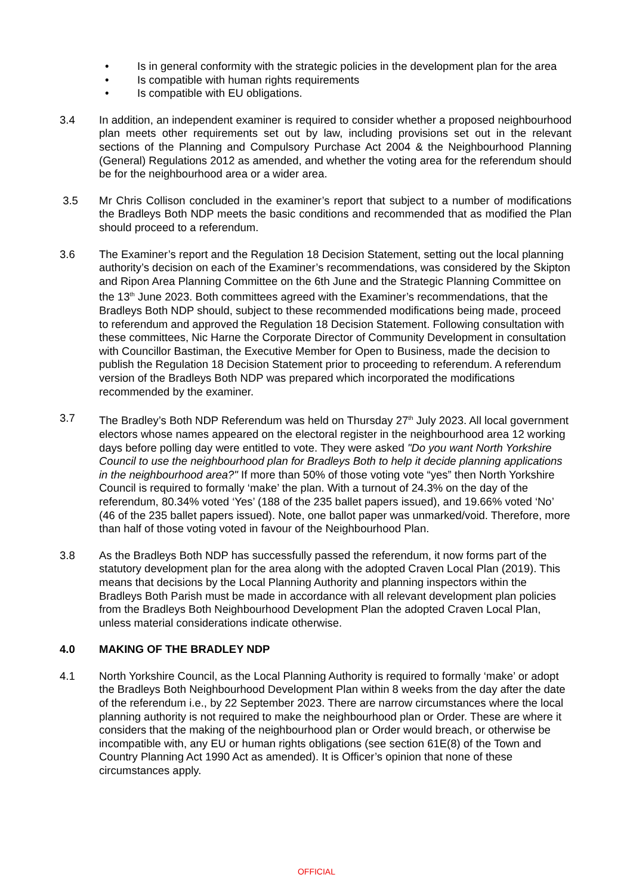• Is in general conformity with the strategic policies in the development plan for the area
• Is compatible with human rights requirements
• Is compatible with EU obligations.
3.4 In addition, an independent examiner is required to consider whether a proposed neighbourhood plan meets other requirements set out by law, including provisions set out in the relevant sections of the Planning and Compulsory Purchase Act 2004 & the Neighbourhood Planning (General) Regulations 2012 as amended, and whether the voting area for the referendum should be for the neighbourhood area or a wider area.
3.5 Mr Chris Collison concluded in the examiner’s report that subject to a number of modifications the Bradleys Both NDP meets the basic conditions and recommended that as modified the Plan should proceed to a referendum.
3.6 The Examiner’s report and the Regulation 18 Decision Statement, setting out the local planning authority’s decision on each of the Examiner’s recommendations, was considered by the Skipton and Ripon Area Planning Committee on the 6th June and the Strategic Planning Committee on the 13<sup>th</sup> June 2023. Both committees agreed with the Examiner’s recommendations, that the Bradleys Both NDP should, subject to these recommended modifications being made, proceed to referendum and approved the Regulation 18 Decision Statement. Following consultation with these committees, Nic Harne the Corporate Director of Community Development in consultation with Councillor Bastiman, the Executive Member for Open to Business, made the decision to publish the Regulation 18 Decision Statement prior to proceeding to referendum. A referendum version of the Bradleys Both NDP was prepared which incorporated the modifications recommended by the examiner.
3.7 The Bradley’s Both NDP Referendum was held on Thursday 27<sup>th</sup> July 2023. All local government electors whose names appeared on the electoral register in the neighbourhood area 12 working days before polling day were entitled to vote. They were asked "Do you want North Yorkshire Council to use the neighbourhood plan for Bradleys Both to help it decide planning applications in the neighbourhood area?" If more than 50% of those voting vote “yes” then North Yorkshire Council is required to formally ‘make’ the plan. With a turnout of 24.3% on the day of the referendum, 80.34% voted ‘Yes’ (188 of the 235 ballet papers issued), and 19.66% voted ‘No’ (46 of the 235 ballet papers issued). Note, one ballot paper was unmarked/void. Therefore, more than half of those voting voted in favour of the Neighbourhood Plan.
3.8 As the Bradleys Both NDP has successfully passed the referendum, it now forms part of the statutory development plan for the area along with the adopted Craven Local Plan (2019). This means that decisions by the Local Planning Authority and planning inspectors within the Bradleys Both Parish must be made in accordance with all relevant development plan policies from the Bradleys Both Neighbourhood Development Plan the adopted Craven Local Plan, unless material considerations indicate otherwise.
4.0 MAKING OF THE BRADLEY NDP
4.1 North Yorkshire Council, as the Local Planning Authority is required to formally ‘make’ or adopt the Bradleys Both Neighbourhood Development Plan within 8 weeks from the day after the date of the referendum i.e., by 22 September 2023. There are narrow circumstances where the local planning authority is not required to make the neighbourhood plan or Order. These are where it considers that the making of the neighbourhood plan or Order would breach, or otherwise be incompatible with, any EU or human rights obligations (see section 61E(8) of the Town and Country Planning Act 1990 Act as amended). It is Officer’s opinion that none of these circumstances apply.
OFFICIAL